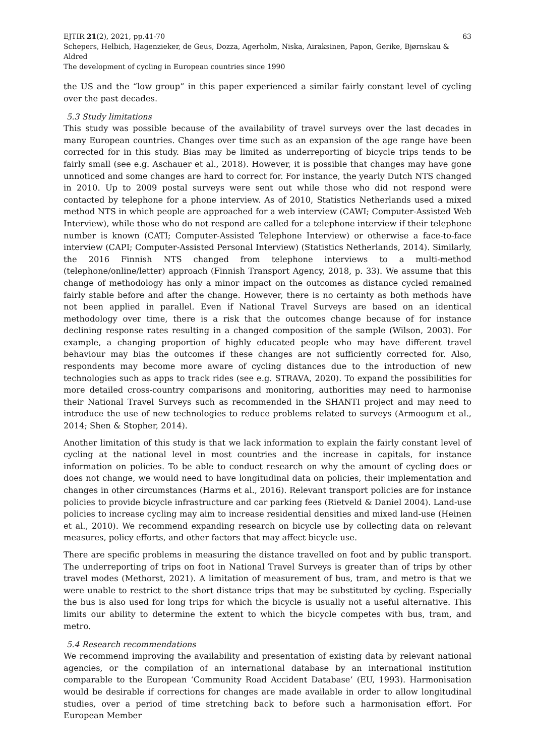EJTIR 21(2), 2021, pp.41-70 63
Schepers, Helbich, Hagenzieker, de Geus, Dozza, Agerholm, Niska, Airaksinen, Papon, Gerike, Bjørnskau & Aldred
The development of cycling in European countries since 1990
the US and the “low group” in this paper experienced a similar fairly constant level of cycling over the past decades.
5.3 Study limitations
This study was possible because of the availability of travel surveys over the last decades in many European countries. Changes over time such as an expansion of the age range have been corrected for in this study. Bias may be limited as underreporting of bicycle trips tends to be fairly small (see e.g. Aschauer et al., 2018). However, it is possible that changes may have gone unnoticed and some changes are hard to correct for. For instance, the yearly Dutch NTS changed in 2010. Up to 2009 postal surveys were sent out while those who did not respond were contacted by telephone for a phone interview. As of 2010, Statistics Netherlands used a mixed method NTS in which people are approached for a web interview (CAWI; Computer-Assisted Web Interview), while those who do not respond are called for a telephone interview if their telephone number is known (CATI; Computer-Assisted Telephone Interview) or otherwise a face-to-face interview (CAPI; Computer-Assisted Personal Interview) (Statistics Netherlands, 2014). Similarly, the 2016 Finnish NTS changed from telephone interviews to a multi-method (telephone/online/letter) approach (Finnish Transport Agency, 2018, p. 33). We assume that this change of methodology has only a minor impact on the outcomes as distance cycled remained fairly stable before and after the change. However, there is no certainty as both methods have not been applied in parallel. Even if National Travel Surveys are based on an identical methodology over time, there is a risk that the outcomes change because of for instance declining response rates resulting in a changed composition of the sample (Wilson, 2003). For example, a changing proportion of highly educated people who may have different travel behaviour may bias the outcomes if these changes are not sufficiently corrected for. Also, respondents may become more aware of cycling distances due to the introduction of new technologies such as apps to track rides (see e.g. STRAVA, 2020). To expand the possibilities for more detailed cross-country comparisons and monitoring, authorities may need to harmonise their National Travel Surveys such as recommended in the SHANTI project and may need to introduce the use of new technologies to reduce problems related to surveys (Armoogum et al., 2014; Shen & Stopher, 2014).
Another limitation of this study is that we lack information to explain the fairly constant level of cycling at the national level in most countries and the increase in capitals, for instance information on policies. To be able to conduct research on why the amount of cycling does or does not change, we would need to have longitudinal data on policies, their implementation and changes in other circumstances (Harms et al., 2016). Relevant transport policies are for instance policies to provide bicycle infrastructure and car parking fees (Rietveld & Daniel 2004). Land-use policies to increase cycling may aim to increase residential densities and mixed land-use (Heinen et al., 2010). We recommend expanding research on bicycle use by collecting data on relevant measures, policy efforts, and other factors that may affect bicycle use.
There are specific problems in measuring the distance travelled on foot and by public transport. The underreporting of trips on foot in National Travel Surveys is greater than of trips by other travel modes (Methorst, 2021). A limitation of measurement of bus, tram, and metro is that we were unable to restrict to the short distance trips that may be substituted by cycling. Especially the bus is also used for long trips for which the bicycle is usually not a useful alternative. This limits our ability to determine the extent to which the bicycle competes with bus, tram, and metro.
5.4 Research recommendations
We recommend improving the availability and presentation of existing data by relevant national agencies, or the compilation of an international database by an international institution comparable to the European ‘Community Road Accident Database’ (EU, 1993). Harmonisation would be desirable if corrections for changes are made available in order to allow longitudinal studies, over a period of time stretching back to before such a harmonisation effort. For European Member